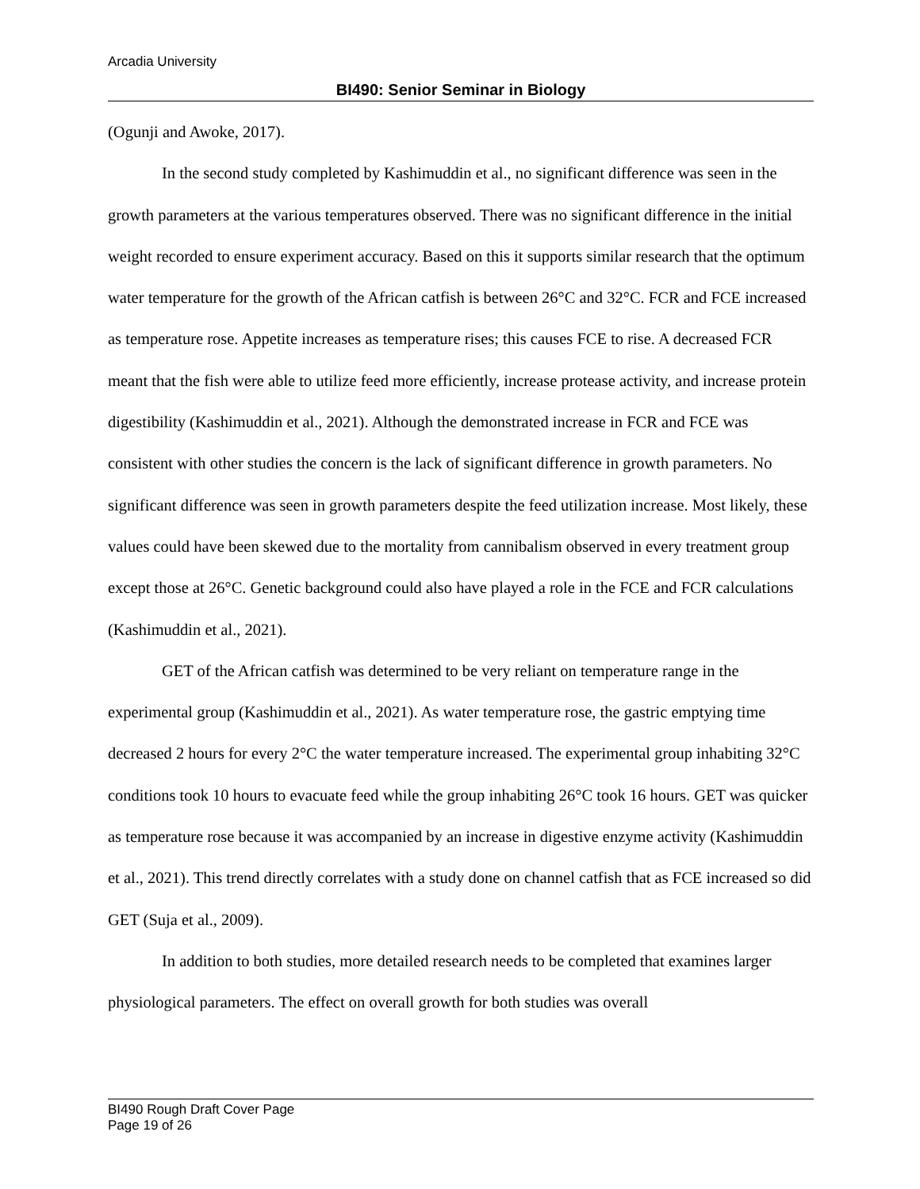Arcadia University
BI490: Senior Seminar in Biology
(Ogunji and Awoke, 2017).
In the second study completed by Kashimuddin et al., no significant difference was seen in the growth parameters at the various temperatures observed. There was no significant difference in the initial weight recorded to ensure experiment accuracy. Based on this it supports similar research that the optimum water temperature for the growth of the African catfish is between 26°C and 32°C. FCR and FCE increased as temperature rose. Appetite increases as temperature rises; this causes FCE to rise. A decreased FCR meant that the fish were able to utilize feed more efficiently, increase protease activity, and increase protein digestibility (Kashimuddin et al., 2021). Although the demonstrated increase in FCR and FCE was consistent with other studies the concern is the lack of significant difference in growth parameters. No significant difference was seen in growth parameters despite the feed utilization increase. Most likely, these values could have been skewed due to the mortality from cannibalism observed in every treatment group except those at 26°C. Genetic background could also have played a role in the FCE and FCR calculations (Kashimuddin et al., 2021).
GET of the African catfish was determined to be very reliant on temperature range in the experimental group (Kashimuddin et al., 2021). As water temperature rose, the gastric emptying time decreased 2 hours for every 2°C the water temperature increased. The experimental group inhabiting 32°C conditions took 10 hours to evacuate feed while the group inhabiting 26°C took 16 hours. GET was quicker as temperature rose because it was accompanied by an increase in digestive enzyme activity (Kashimuddin et al., 2021). This trend directly correlates with a study done on channel catfish that as FCE increased so did GET (Suja et al., 2009).
In addition to both studies, more detailed research needs to be completed that examines larger physiological parameters. The effect on overall growth for both studies was overall
BI490 Rough Draft Cover Page
Page 19 of 26